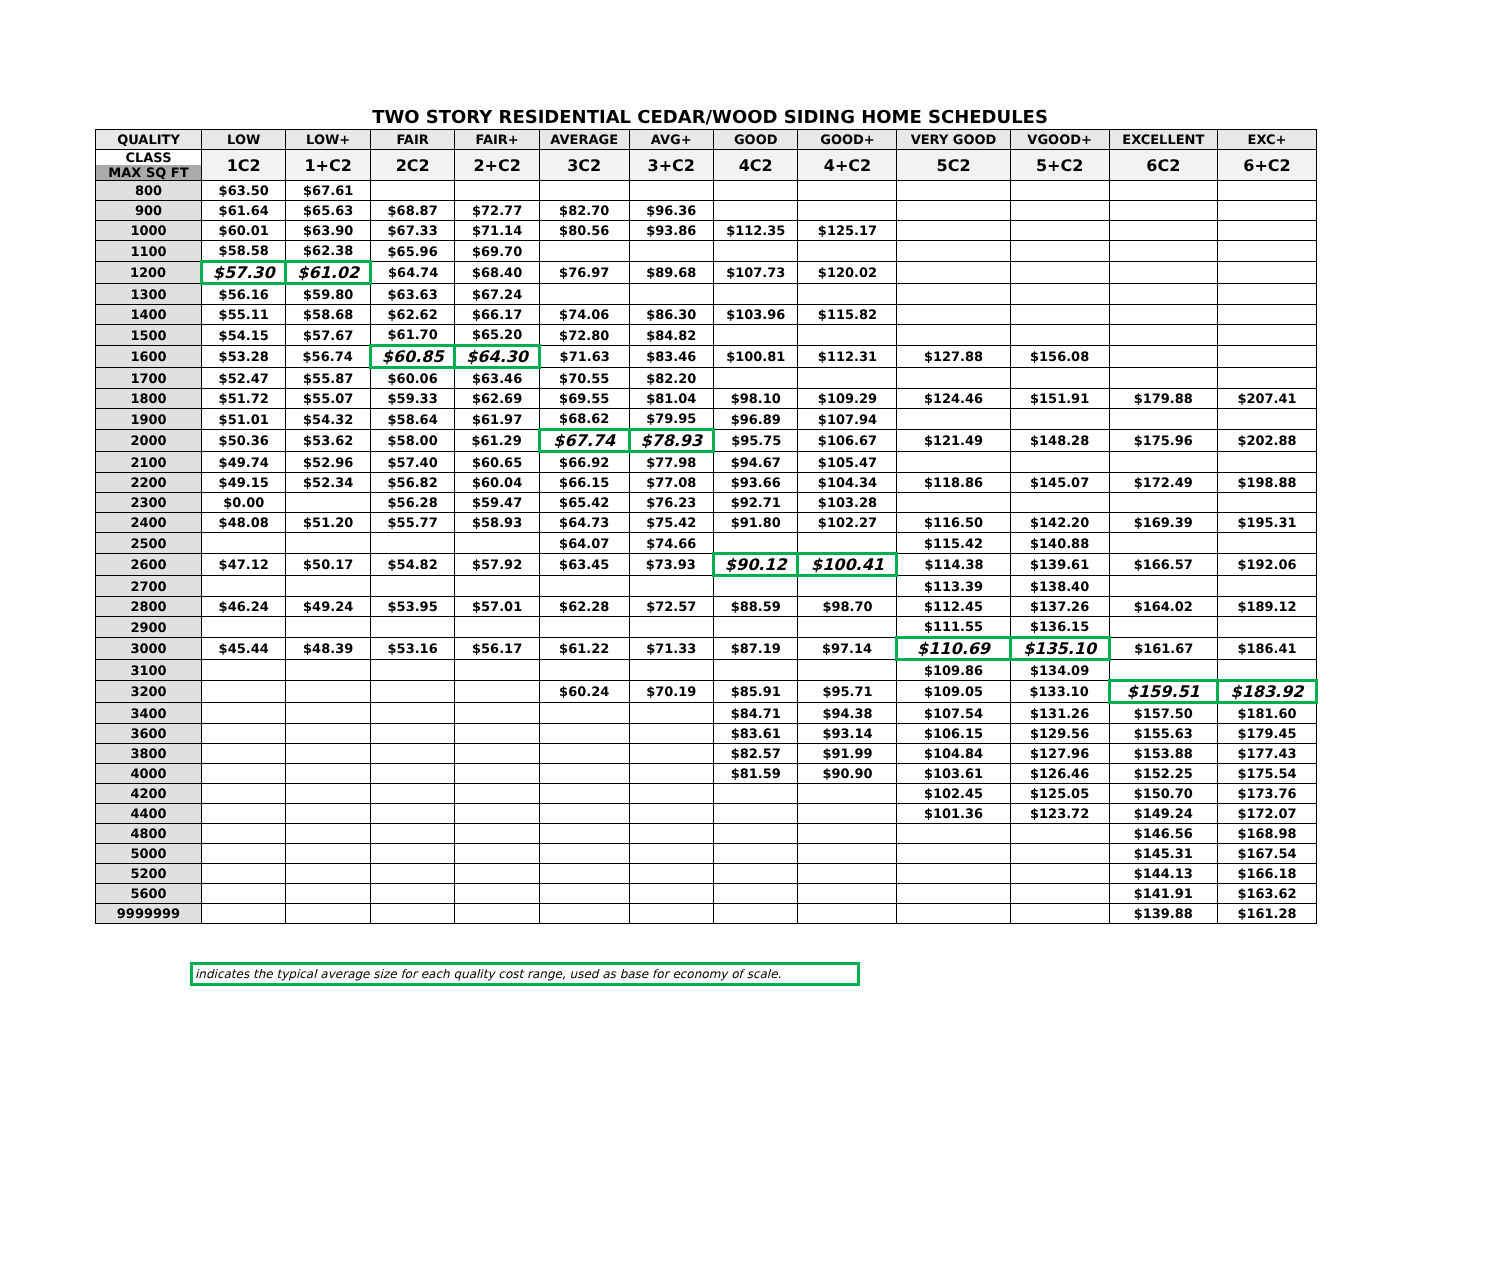TWO STORY RESIDENTIAL CEDAR/WOOD SIDING HOME SCHEDULES
| QUALITY | LOW | LOW+ | FAIR | FAIR+ | AVERAGE | AVG+ | GOOD | GOOD+ | VERY GOOD | VGOOD+ | EXCELLENT | EXC+ |
| --- | --- | --- | --- | --- | --- | --- | --- | --- | --- | --- | --- | --- |
| CLASS MAX SQ FT | 1C2 | 1+C2 | 2C2 | 2+C2 | 3C2 | 3+C2 | 4C2 | 4+C2 | 5C2 | 5+C2 | 6C2 | 6+C2 |
| 800 | $63.50 | $67.61 | | | | | | | | | | |
| 900 | $61.64 | $65.63 | $68.87 | $72.77 | $82.70 | $96.36 | | | | | | |
| 1000 | $60.01 | $63.90 | $67.33 | $71.14 | $80.56 | $93.86 | $112.35 | $125.17 | | | | |
| 1100 | $58.58 | $62.38 | $65.96 | $69.70 | | | | | | | | |
| 1200 | $57.30 | $61.02 | $64.74 | $68.40 | $76.97 | $89.68 | $107.73 | $120.02 | | | | |
| 1300 | $56.16 | $59.80 | $63.63 | $67.24 | | | | | | | | |
| 1400 | $55.11 | $58.68 | $62.62 | $66.17 | $74.06 | $86.30 | $103.96 | $115.82 | | | | |
| 1500 | $54.15 | $57.67 | $61.70 | $65.20 | $72.80 | $84.82 | | | | | | |
| 1600 | $53.28 | $56.74 | $60.85 | $64.30 | $71.63 | $83.46 | $100.81 | $112.31 | $127.88 | $156.08 | | |
| 1700 | $52.47 | $55.87 | $60.06 | $63.46 | $70.55 | $82.20 | | | | | | |
| 1800 | $51.72 | $55.07 | $59.33 | $62.69 | $69.55 | $81.04 | $98.10 | $109.29 | $124.46 | $151.91 | $179.88 | $207.41 |
| 1900 | $51.01 | $54.32 | $58.64 | $61.97 | $68.62 | $79.95 | $96.89 | $107.94 | | | | |
| 2000 | $50.36 | $53.62 | $58.00 | $61.29 | $67.74 | $78.93 | $95.75 | $106.67 | $121.49 | $148.28 | $175.96 | $202.88 |
| 2100 | $49.74 | $52.96 | $57.40 | $60.65 | $66.92 | $77.98 | $94.67 | $105.47 | | | | |
| 2200 | $49.15 | $52.34 | $56.82 | $60.04 | $66.15 | $77.08 | $93.66 | $104.34 | $118.86 | $145.07 | $172.49 | $198.88 |
| 2300 | $0.00 | | $56.28 | $59.47 | $65.42 | $76.23 | $92.71 | $103.28 | | | | |
| 2400 | $48.08 | $51.20 | $55.77 | $58.93 | $64.73 | $75.42 | $91.80 | $102.27 | $116.50 | $142.20 | $169.39 | $195.31 |
| 2500 | | | | | $64.07 | $74.66 | | | $115.42 | $140.88 | | |
| 2600 | $47.12 | $50.17 | $54.82 | $57.92 | $63.45 | $73.93 | $90.12 | $100.41 | $114.38 | $139.61 | $166.57 | $192.06 |
| 2700 | | | | | | | | | $113.39 | $138.40 | | |
| 2800 | $46.24 | $49.24 | $53.95 | $57.01 | $62.28 | $72.57 | $88.59 | $98.70 | $112.45 | $137.26 | $164.02 | $189.12 |
| 2900 | | | | | | | | | $111.55 | $136.15 | | |
| 3000 | $45.44 | $48.39 | $53.16 | $56.17 | $61.22 | $71.33 | $87.19 | $97.14 | $110.69 | $135.10 | $161.67 | $186.41 |
| 3100 | | | | | | | | | $109.86 | $134.09 | | |
| 3200 | | | | | $60.24 | $70.19 | $85.91 | $95.71 | $109.05 | $133.10 | $159.51 | $183.92 |
| 3400 | | | | | | | $84.71 | $94.38 | $107.54 | $131.26 | $157.50 | $181.60 |
| 3600 | | | | | | | $83.61 | $93.14 | $106.15 | $129.56 | $155.63 | $179.45 |
| 3800 | | | | | | | $82.57 | $91.99 | $104.84 | $127.96 | $153.88 | $177.43 |
| 4000 | | | | | | | $81.59 | $90.90 | $103.61 | $126.46 | $152.25 | $175.54 |
| 4200 | | | | | | | | | $102.45 | $125.05 | $150.70 | $173.76 |
| 4400 | | | | | | | | | $101.36 | $123.72 | $149.24 | $172.07 |
| 4800 | | | | | | | | | | | $146.56 | $168.98 |
| 5000 | | | | | | | | | | | $145.31 | $167.54 |
| 5200 | | | | | | | | | | | $144.13 | $166.18 |
| 5600 | | | | | | | | | | | $141.91 | $163.62 |
| 9999999 | | | | | | | | | | | $139.88 | $161.28 |
indicates the typical average size for each quality cost range, used as base for economy of scale.